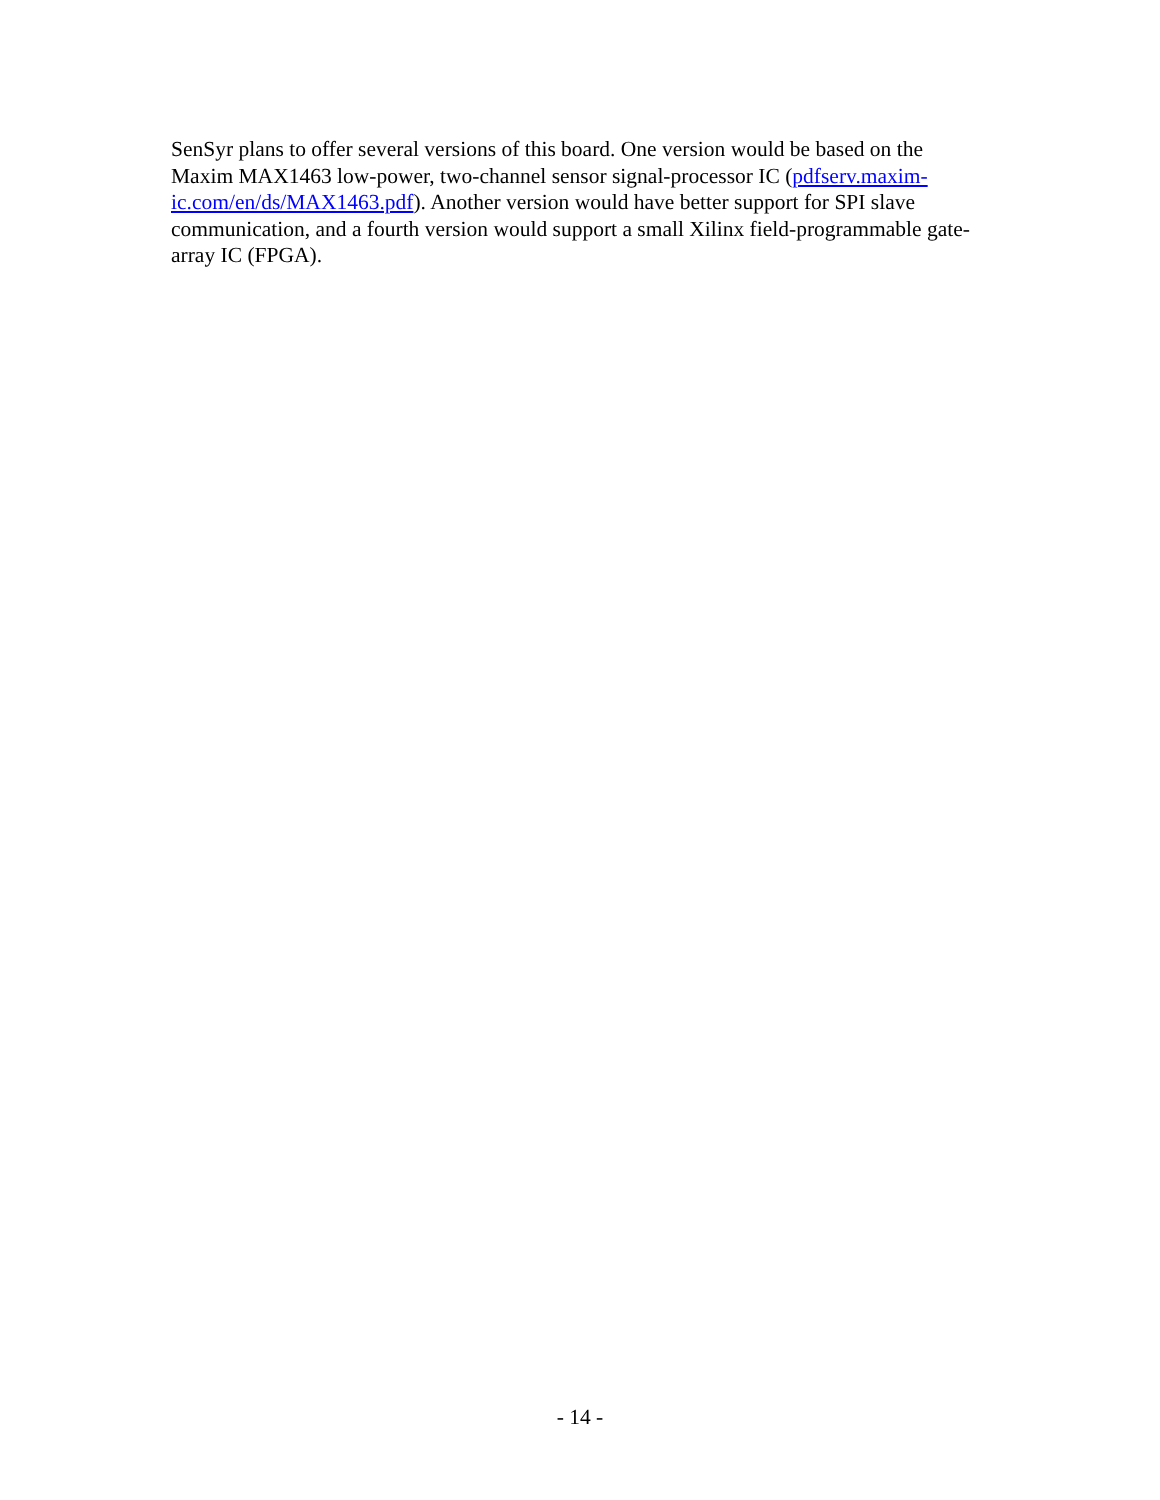SenSyr plans to offer several versions of this board. One version would be based on the Maxim MAX1463 low-power, two-channel sensor signal-processor IC (pdfserv.maxim-ic.com/en/ds/MAX1463.pdf). Another version would have better support for SPI slave communication, and a fourth version would support a small Xilinx field-programmable gate-array IC (FPGA).
- 14 -